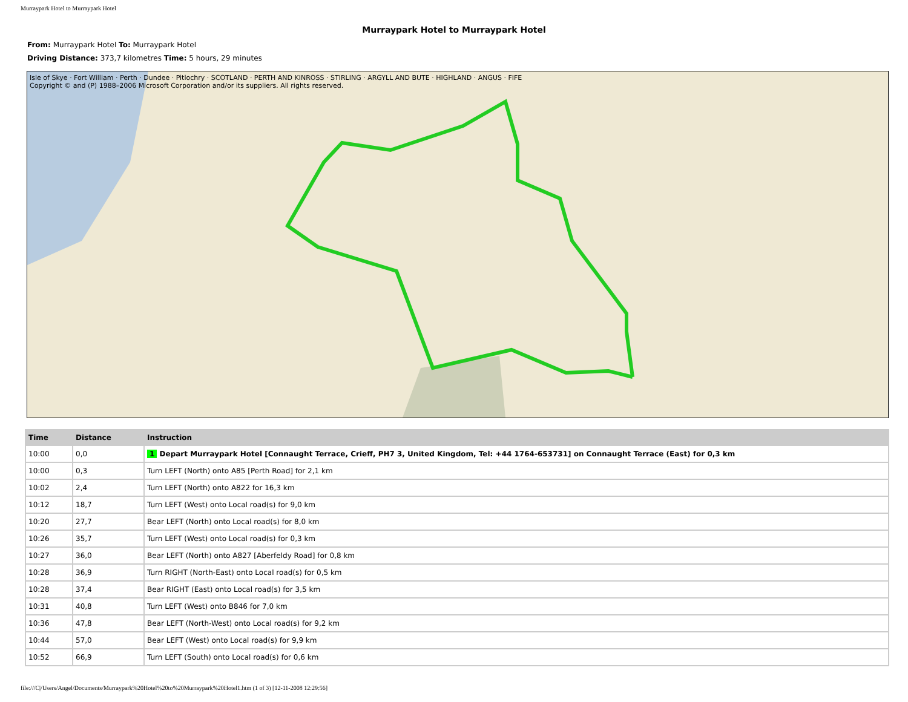Murraypark Hotel to Murraypark Hotel
Murraypark Hotel to Murraypark Hotel
From: Murraypark Hotel To: Murraypark Hotel
Driving Distance: 373,7 kilometres Time: 5 hours, 29 minutes
Isle of Skye · Fort William · Perth · Dundee · Pitlochry · SCOTLAND · PERTH AND KINROSS · STIRLING · ARGYLL AND BUTE · HIGHLAND · ANGUS · FIFE
Copyright © and (P) 1988–2006 Microsoft Corporation and/or its suppliers. All rights reserved.
| Time | Distance | Instruction |
| --- | --- | --- |
| 10:00 | 0,0 | 1 Depart Murraypark Hotel [Connaught Terrace, Crieff, PH7 3, United Kingdom, Tel: +44 1764-653731] on Connaught Terrace (East) for 0,3 km |
| 10:00 | 0,3 | Turn LEFT (North) onto A85 [Perth Road] for 2,1 km |
| 10:02 | 2,4 | Turn LEFT (North) onto A822 for 16,3 km |
| 10:12 | 18,7 | Turn LEFT (West) onto Local road(s) for 9,0 km |
| 10:20 | 27,7 | Bear LEFT (North) onto Local road(s) for 8,0 km |
| 10:26 | 35,7 | Turn LEFT (West) onto Local road(s) for 0,3 km |
| 10:27 | 36,0 | Bear LEFT (North) onto A827 [Aberfeldy Road] for 0,8 km |
| 10:28 | 36,9 | Turn RIGHT (North-East) onto Local road(s) for 0,5 km |
| 10:28 | 37,4 | Bear RIGHT (East) onto Local road(s) for 3,5 km |
| 10:31 | 40,8 | Turn LEFT (West) onto B846 for 7,0 km |
| 10:36 | 47,8 | Bear LEFT (North-West) onto Local road(s) for 9,2 km |
| 10:44 | 57,0 | Bear LEFT (West) onto Local road(s) for 9,9 km |
| 10:52 | 66,9 | Turn LEFT (South) onto Local road(s) for 0,6 km |
file:///C|/Users/Angel/Documents/Murraypark%20Hotel%20to%20Murraypark%20Hotel1.htm (1 of 3) [12-11-2008 12:29:56]